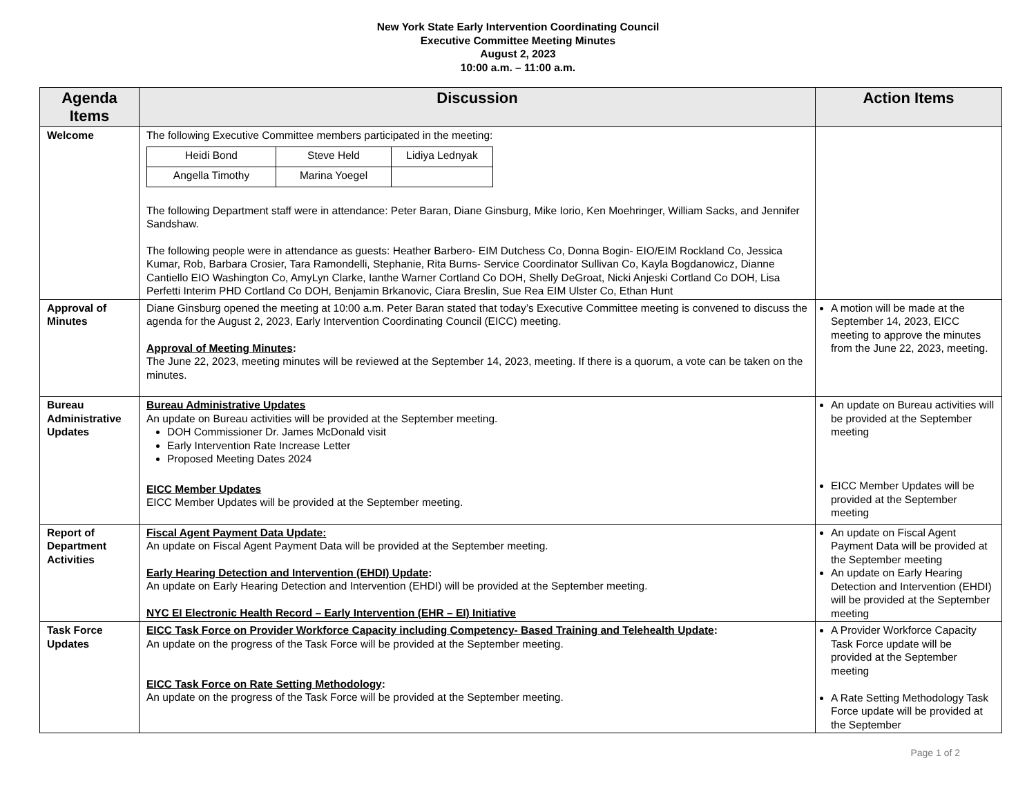New York State Early Intervention Coordinating Council
Executive Committee Meeting Minutes
August 2, 2023
10:00 a.m. – 11:00 a.m.
| Agenda Items | Discussion | Action Items |
| --- | --- | --- |
| Welcome | The following Executive Committee members participated in the meeting: / Heidi Bond / Steve Held / Lidiya Lednyak / / Angella Timothy / Marina Yoegel / / The following Department staff were in attendance: Peter Baran, Diane Ginsburg, Mike Iorio, Ken Moehringer, William Sacks, and Jennifer Sandshaw. The following people were in attendance as guests: Heather Barbero- EIM Dutchess Co, Donna Bogin- EIO/EIM Rockland Co, Jessica Kumar, Rob, Barbara Crosier, Tara Ramondelli, Stephanie, Rita Burns- Service Coordinator Sullivan Co, Kayla Bogdanowicz, Dianne Cantiello EIO Washington Co, AmyLyn Clarke, Ianthe Warner Cortland Co DOH, Shelly DeGroat, Nicki Anjeski Cortland Co DOH, Lisa Perfetti Interim PHD Cortland Co DOH, Benjamin Brkanovic, Ciara Breslin, Sue Rea EIM Ulster Co, Ethan Hunt | |
| Approval of Minutes | Diane Ginsburg opened the meeting at 10:00 a.m. Peter Baran stated that today’s Executive Committee meeting is convened to discuss the agenda for the August 2, 2023, Early Intervention Coordinating Council (EICC) meeting. Approval of Meeting Minutes : The June 22, 2023, meeting minutes will be reviewed at the September 14, 2023, meeting. If there is a quorum, a vote can be taken on the minutes. | A motion will be made at the September 14, 2023, EICC meeting to approve the minutes from the June 22, 2023, meeting. |
| Bureau Administrative Updates | Bureau Administrative Updates An update on Bureau activities will be provided at the September meeting. DOH Commissioner Dr. James McDonald visit Early Intervention Rate Increase Letter Proposed Meeting Dates 2024 EICC Member Updates EICC Member Updates will be provided at the September meeting. | An update on Bureau activities will be provided at the September meeting EICC Member Updates will be provided at the September meeting |
| Report of Department Activities | Fiscal Agent Payment Data Update: An update on Fiscal Agent Payment Data will be provided at the September meeting. Early Hearing Detection and Intervention (EHDI) Update : An update on Early Hearing Detection and Intervention (EHDI) will be provided at the September meeting. NYC EI Electronic Health Record – Early Intervention (EHR – EI) Initiative | An update on Fiscal Agent Payment Data will be provided at the September meeting An update on Early Hearing Detection and Intervention (EHDI) will be provided at the September meeting |
| Task Force Updates | EICC Task Force on Provider Workforce Capacity including Competency- Based Training and Telehealth Update : An update on the progress of the Task Force will be provided at the September meeting. EICC Task Force on Rate Setting Methodology : An update on the progress of the Task Force will be provided at the September meeting. | A Provider Workforce Capacity Task Force update will be provided at the September meeting A Rate Setting Methodology Task Force update will be provided at the September |
Page 1 of 2